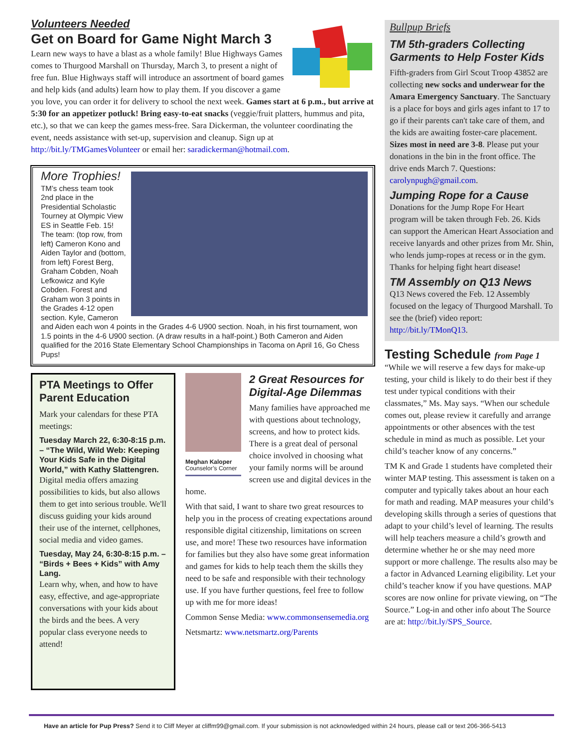Volunteers Needed
Get on Board for Game Night March 3
Learn new ways to have a blast as a whole family! Blue Highways Games comes to Thurgood Marshall on Thursday, March 3, to present a night of free fun. Blue Highways staff will introduce an assortment of board games and help kids (and adults) learn how to play them. If you discover a game you love, you can order it for delivery to school the next week. Games start at 6 p.m., but arrive at 5:30 for an appetizer potluck! Bring easy-to-eat snacks (veggie/fruit platters, hummus and pita, etc.), so that we can keep the games mess-free. Sara Dickerman, the volunteer coordinating the event, needs assistance with set-up, supervision and cleanup. Sign up at http://bit.ly/TMGamesVolunteer or email her: saradickerman@hotmail.com.
More Trophies!
TM’s chess team took 2nd place in the Presidential Scholastic Tourney at Olympic View ES in Seattle Feb. 15! The team: (top row, from left) Cameron Kono and Aiden Taylor and (bottom, from left) Forest Berg, Graham Cobden, Noah Lefkowicz and Kyle Cobden. Forest and Graham won 3 points in the Grades 4-12 open section. Kyle, Cameron and Aiden each won 4 points in the Grades 4-6 U900 section. Noah, in his first tournament, won 1.5 points in the 4-6 U900 section. (A draw results in a half-point.) Both Cameron and Aiden qualified for the 2016 State Elementary School Championships in Tacoma on April 16, Go Chess Pups!
PTA Meetings to Offer Parent Education
Mark your calendars for these PTA meetings:
Tuesday March 22, 6:30-8:15 p.m. – “The Wild, Wild Web: Keeping Your Kids Safe in the Digital World,” with Kathy Slattengren.
Digital media offers amazing possibilities to kids, but also allows them to get into serious trouble. We'll discuss guiding your kids around their use of the internet, cellphones, social media and video games.
Tuesday, May 24, 6:30-8:15 p.m. – “Birds + Bees + Kids” with Amy Lang.
Learn why, when, and how to have easy, effective, and age-appropriate conversations with your kids about the birds and the bees. A very popular class everyone needs to attend!
Meghan Kaloper
Counselor’s Corner
2 Great Resources for Digital-Age Dilemmas
Many families have approached me with questions about technology, screens, and how to protect kids. There is a great deal of personal choice involved in choosing what your family norms will be around screen use and digital devices in the home.
With that said, I want to share two great resources to help you in the process of creating expectations around responsible digital citizenship, limitations on screen use, and more! These two resources have information for families but they also have some great information and games for kids to help teach them the skills they need to be safe and responsible with their technology use. If you have further questions, feel free to follow up with me for more ideas!
Common Sense Media: www.commonsensemedia.org
Netsmartz: www.netsmartz.org/Parents
Bullpup Briefs
TM 5th-graders Collecting Garments to Help Foster Kids
Fifth-graders from Girl Scout Troop 43852 are collecting new socks and underwear for the Amara Emergency Sanctuary. The Sanctuary is a place for boys and girls ages infant to 17 to go if their parents can't take care of them, and the kids are awaiting foster-care placement. Sizes most in need are 3-8. Please put your donations in the bin in the front office. The drive ends March 7. Questions: carolynpugh@gmail.com.
Jumping Rope for a Cause
Donations for the Jump Rope For Heart program will be taken through Feb. 26. Kids can support the American Heart Association and receive lanyards and other prizes from Mr. Shin, who lends jump-ropes at recess or in the gym. Thanks for helping fight heart disease!
TM Assembly on Q13 News
Q13 News covered the Feb. 12 Assembly focused on the legacy of Thurgood Marshall. To see the (brief) video report: http://bit.ly/TMonQ13.
Testing Schedule from Page 1
“While we will reserve a few days for make-up testing, your child is likely to do their best if they test under typical conditions with their classmates,” Ms. May says. “When our schedule comes out, please review it carefully and arrange appointments or other absences with the test schedule in mind as much as possible. Let your child’s teacher know of any concerns.”
TM K and Grade 1 students have completed their winter MAP testing. This assessment is taken on a computer and typically takes about an hour each for math and reading. MAP measures your child’s developing skills through a series of questions that adapt to your child’s level of learning. The results will help teachers measure a child’s growth and determine whether he or she may need more support or more challenge. The results also may be a factor in Advanced Learning eligibility. Let your child’s teacher know if you have questions. MAP scores are now online for private viewing, on “The Source.” Log-in and other info about The Source are at: http://bit.ly/SPS_Source.
Have an article for Pup Press? Send it to Cliff Meyer at cliffm99@gmail.com. If your submission is not acknowledged within 24 hours, please call or text 206-366-5413